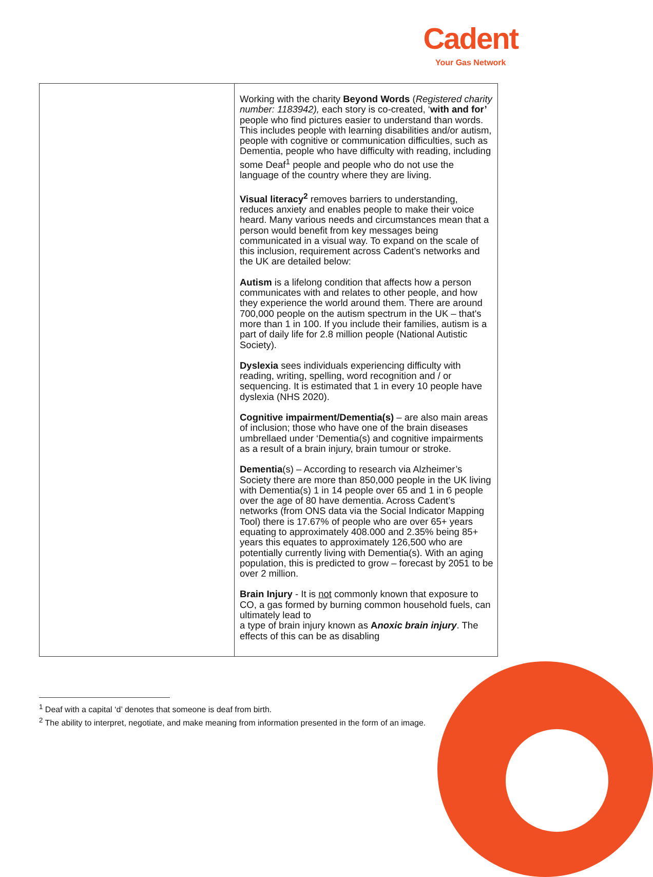Cadent
Your Gas Network
| | Working with the charity Beyond Words ( Registered charity number: 1183942), each story is co-created, ‘ with and for’ people who find pictures easier to understand than words. This includes people with learning disabilities and/or autism, people with cognitive or communication difficulties, such as Dementia, people who have difficulty with reading, including some Deaf<sup>1</sup> people and people who do not use the language of the country where they are living. Visual literacy<sup>2</sup> removes barriers to understanding, reduces anxiety and enables people to make their voice heard. Many various needs and circumstances mean that a person would benefit from key messages being communicated in a visual way. To expand on the scale of this inclusion, requirement across Cadent’s networks and the UK are detailed below: Autism is a lifelong condition that affects how a person communicates with and relates to other people, and how they experience the world around them. There are around 700,000 people on the autism spectrum in the UK – that's more than 1 in 100. If you include their families, autism is a part of daily life for 2.8 million people (National Autistic Society). Dyslexia sees individuals experiencing difficulty with reading, writing, spelling, word recognition and / or sequencing. It is estimated that 1 in every 10 people have dyslexia (NHS 2020). Cognitive impairment/Dementia(s) – are also main areas of inclusion; those who have one of the brain diseases umbrellaed under ‘Dementia(s) and cognitive impairments as a result of a brain injury, brain tumour or stroke. Dementia (s) – According to research via Alzheimer’s Society there are more than 850,000 people in the UK living with Dementia(s) 1 in 14 people over 65 and 1 in 6 people over the age of 80 have dementia. Across Cadent’s networks (from ONS data via the Social Indicator Mapping Tool) there is 17.67% of people who are over 65+ years equating to approximately 408.000 and 2.35% being 85+ years this equates to approximately 126,500 who are potentially currently living with Dementia(s). With an aging population, this is predicted to grow – forecast by 2051 to be over 2 million. Brain Injury - It is not commonly known that exposure to CO, a gas formed by burning common household fuels, can ultimately lead to a type of brain injury known as A noxic brain injury . The effects of this can be as disabling |
<sup>1</sup> Deaf with a capital ‘d’ denotes that someone is deaf from birth.
<sup>2</sup> The ability to interpret, negotiate, and make meaning from information presented in the form of an image.